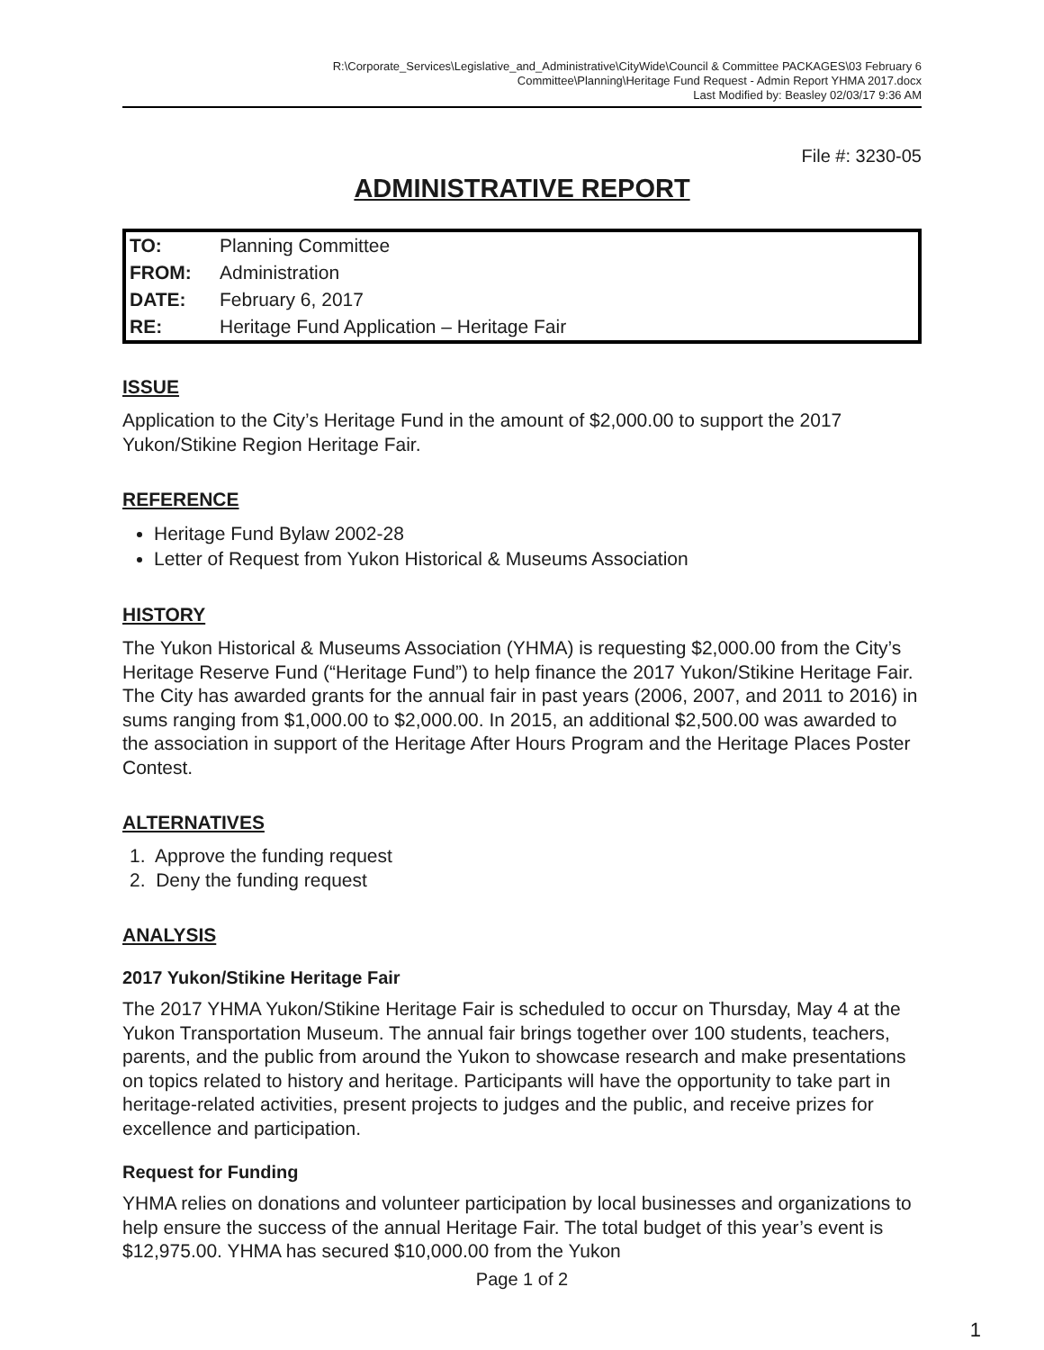R:\Corporate_Services\Legislative_and_Administrative\CityWide\Council & Committee PACKAGES\03 February 6
Committee\Planning\Heritage Fund Request - Admin Report YHMA 2017.docx
Last Modified by: Beasley 02/03/17 9:36 AM
File #: 3230-05
ADMINISTRATIVE REPORT
| TO: | Planning Committee |
| FROM: | Administration |
| DATE: | February 6, 2017 |
| RE: | Heritage Fund Application – Heritage Fair |
ISSUE
Application to the City’s Heritage Fund in the amount of $2,000.00 to support the 2017 Yukon/Stikine Region Heritage Fair.
REFERENCE
Heritage Fund Bylaw 2002-28
Letter of Request from Yukon Historical & Museums Association
HISTORY
The Yukon Historical & Museums Association (YHMA) is requesting $2,000.00 from the City’s Heritage Reserve Fund (“Heritage Fund”) to help finance the 2017 Yukon/Stikine Heritage Fair. The City has awarded grants for the annual fair in past years (2006, 2007, and 2011 to 2016) in sums ranging from $1,000.00 to $2,000.00. In 2015, an additional $2,500.00 was awarded to the association in support of the Heritage After Hours Program and the Heritage Places Poster Contest.
ALTERNATIVES
1. Approve the funding request
2. Deny the funding request
ANALYSIS
2017 Yukon/Stikine Heritage Fair
The 2017 YHMA Yukon/Stikine Heritage Fair is scheduled to occur on Thursday, May 4 at the Yukon Transportation Museum. The annual fair brings together over 100 students, teachers, parents, and the public from around the Yukon to showcase research and make presentations on topics related to history and heritage. Participants will have the opportunity to take part in heritage-related activities, present projects to judges and the public, and receive prizes for excellence and participation.
Request for Funding
YHMA relies on donations and volunteer participation by local businesses and organizations to help ensure the success of the annual Heritage Fair. The total budget of this year’s event is $12,975.00. YHMA has secured $10,000.00 from the Yukon
Page 1 of 2
1